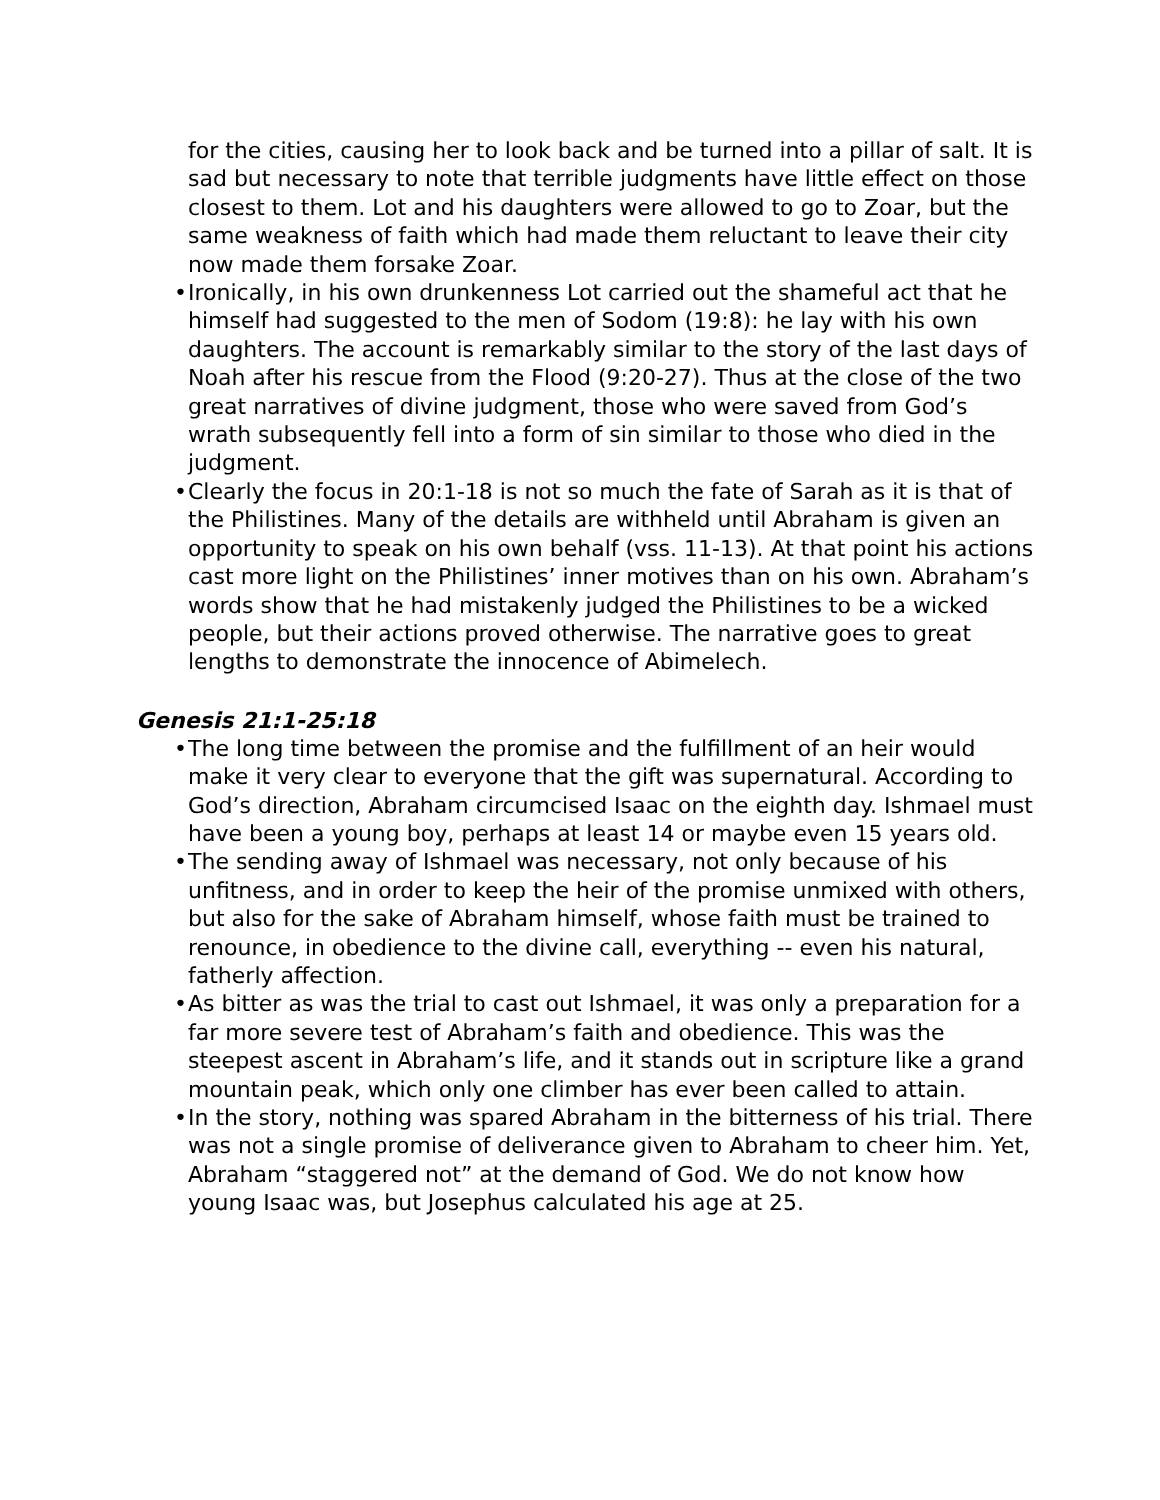for the cities, causing her to look back and be turned into a pillar of salt. It is sad but necessary to note that terrible judgments have little effect on those closest to them. Lot and his daughters were allowed to go to Zoar, but the same weakness of faith which had made them reluctant to leave their city now made them forsake Zoar.
• Ironically, in his own drunkenness Lot carried out the shameful act that he himself had suggested to the men of Sodom (19:8): he lay with his own daughters. The account is remarkably similar to the story of the last days of Noah after his rescue from the Flood (9:20-27). Thus at the close of the two great narratives of divine judgment, those who were saved from God’s wrath subsequently fell into a form of sin similar to those who died in the judgment.
• Clearly the focus in 20:1-18 is not so much the fate of Sarah as it is that of the Philistines. Many of the details are withheld until Abraham is given an opportunity to speak on his own behalf (vss. 11-13). At that point his actions cast more light on the Philistines’ inner motives than on his own. Abraham’s words show that he had mistakenly judged the Philistines to be a wicked people, but their actions proved otherwise. The narrative goes to great lengths to demonstrate the innocence of Abimelech.
Genesis 21:1-25:18
• The long time between the promise and the fulfillment of an heir would make it very clear to everyone that the gift was supernatural. According to God’s direction, Abraham circumcised Isaac on the eighth day. Ishmael must have been a young boy, perhaps at least 14 or maybe even 15 years old.
• The sending away of Ishmael was necessary, not only because of his unfitness, and in order to keep the heir of the promise unmixed with others, but also for the sake of Abraham himself, whose faith must be trained to renounce, in obedience to the divine call, everything -- even his natural, fatherly affection.
• As bitter as was the trial to cast out Ishmael, it was only a preparation for a far more severe test of Abraham’s faith and obedience. This was the steepest ascent in Abraham’s life, and it stands out in scripture like a grand mountain peak, which only one climber has ever been called to attain.
• In the story, nothing was spared Abraham in the bitterness of his trial. There was not a single promise of deliverance given to Abraham to cheer him. Yet, Abraham “staggered not” at the demand of God. We do not know how young Isaac was, but Josephus calculated his age at 25.